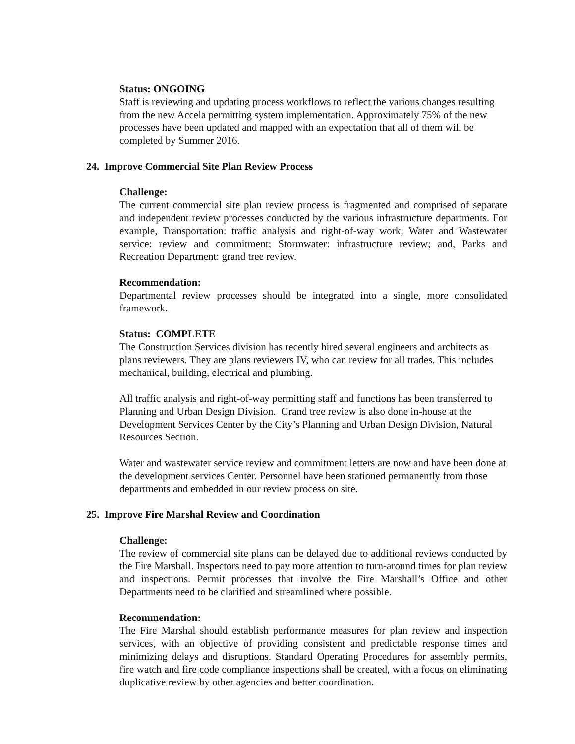Status: ONGOING
Staff is reviewing and updating process workflows to reflect the various changes resulting from the new Accela permitting system implementation. Approximately 75% of the new processes have been updated and mapped with an expectation that all of them will be completed by Summer 2016.
24. Improve Commercial Site Plan Review Process
Challenge:
The current commercial site plan review process is fragmented and comprised of separate and independent review processes conducted by the various infrastructure departments. For example, Transportation: traffic analysis and right-of-way work; Water and Wastewater service: review and commitment; Stormwater: infrastructure review; and, Parks and Recreation Department: grand tree review.
Recommendation:
Departmental review processes should be integrated into a single, more consolidated framework.
Status: COMPLETE
The Construction Services division has recently hired several engineers and architects as plans reviewers. They are plans reviewers IV, who can review for all trades. This includes mechanical, building, electrical and plumbing.
All traffic analysis and right-of-way permitting staff and functions has been transferred to Planning and Urban Design Division. Grand tree review is also done in-house at the Development Services Center by the City’s Planning and Urban Design Division, Natural Resources Section.
Water and wastewater service review and commitment letters are now and have been done at the development services Center. Personnel have been stationed permanently from those departments and embedded in our review process on site.
25. Improve Fire Marshal Review and Coordination
Challenge:
The review of commercial site plans can be delayed due to additional reviews conducted by the Fire Marshall. Inspectors need to pay more attention to turn-around times for plan review and inspections. Permit processes that involve the Fire Marshall’s Office and other Departments need to be clarified and streamlined where possible.
Recommendation:
The Fire Marshal should establish performance measures for plan review and inspection services, with an objective of providing consistent and predictable response times and minimizing delays and disruptions. Standard Operating Procedures for assembly permits, fire watch and fire code compliance inspections shall be created, with a focus on eliminating duplicative review by other agencies and better coordination.